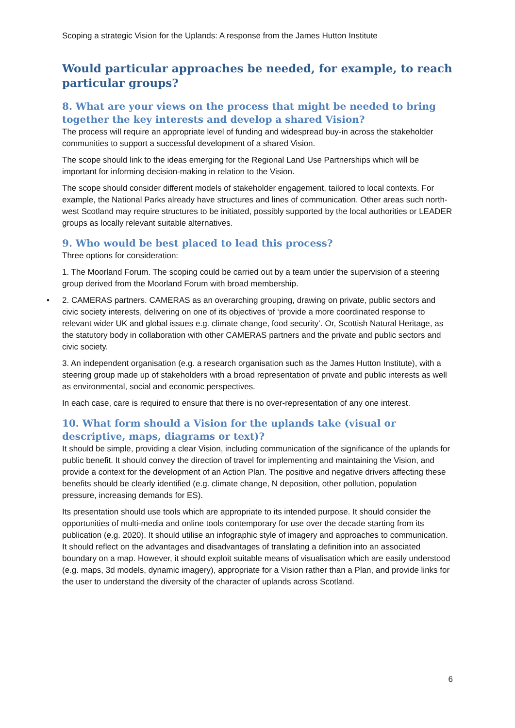Scoping a strategic Vision for the Uplands: A response from the James Hutton Institute
Would particular approaches be needed, for example, to reach particular groups?
8. What are your views on the process that might be needed to bring together the key interests and develop a shared Vision?
The process will require an appropriate level of funding and widespread buy-in across the stakeholder communities to support a successful development of a shared Vision.
The scope should link to the ideas emerging for the Regional Land Use Partnerships which will be important for informing decision-making in relation to the Vision.
The scope should consider different models of stakeholder engagement, tailored to local contexts. For example, the National Parks already have structures and lines of communication. Other areas such north-west Scotland may require structures to be initiated, possibly supported by the local authorities or LEADER groups as locally relevant suitable alternatives.
9. Who would be best placed to lead this process?
Three options for consideration:
1. The Moorland Forum. The scoping could be carried out by a team under the supervision of a steering group derived from the Moorland Forum with broad membership.
• 2. CAMERAS partners. CAMERAS as an overarching grouping, drawing on private, public sectors and civic society interests, delivering on one of its objectives of ‘provide a more coordinated response to relevant wider UK and global issues e.g. climate change, food security‘. Or, Scottish Natural Heritage, as the statutory body in collaboration with other CAMERAS partners and the private and public sectors and civic society.
3. An independent organisation (e.g. a research organisation such as the James Hutton Institute), with a steering group made up of stakeholders with a broad representation of private and public interests as well as environmental, social and economic perspectives.
In each case, care is required to ensure that there is no over-representation of any one interest.
10. What form should a Vision for the uplands take (visual or descriptive, maps, diagrams or text)?
It should be simple, providing a clear Vision, including communication of the significance of the uplands for public benefit. It should convey the direction of travel for implementing and maintaining the Vision, and provide a context for the development of an Action Plan. The positive and negative drivers affecting these benefits should be clearly identified (e.g. climate change, N deposition, other pollution, population pressure, increasing demands for ES).
Its presentation should use tools which are appropriate to its intended purpose. It should consider the opportunities of multi-media and online tools contemporary for use over the decade starting from its publication (e.g. 2020). It should utilise an infographic style of imagery and approaches to communication. It should reflect on the advantages and disadvantages of translating a definition into an associated boundary on a map. However, it should exploit suitable means of visualisation which are easily understood (e.g. maps, 3d models, dynamic imagery), appropriate for a Vision rather than a Plan, and provide links for the user to understand the diversity of the character of uplands across Scotland.
6